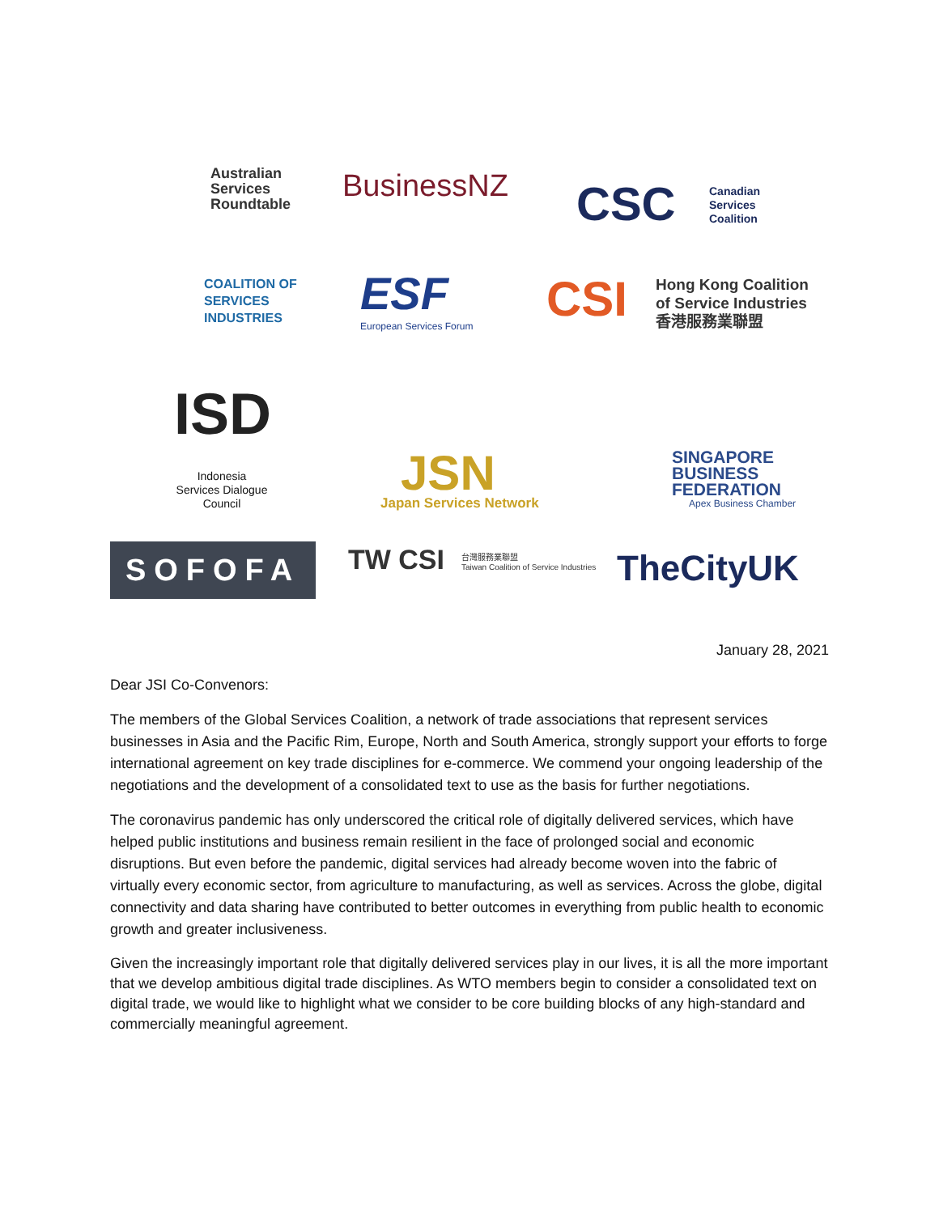Australian
Services
Roundtable
BusinessNZ CSC
Canadian
Services
Coalition
COALITION OF
SERVICES
INDUSTRIES
ESF
European Services Forum CSI
Hong Kong Coalition
of Service Industries
香港服務業聯盟
ISD
Indonesia Services Dialogue Council
JSN
Japan Services Network
SINGAPORE
BUSINESS
FEDERATION
Apex Business Chamber
SOFOFA TW CSI
台灣服務業聯盟
Taiwan Coalition of Service Industries
TheCityUK
January 28, 2021
Dear JSI Co-Convenors:
The members of the Global Services Coalition, a network of trade associations that represent services businesses in Asia and the Pacific Rim, Europe, North and South America, strongly support your efforts to forge international agreement on key trade disciplines for e-commerce. We commend your ongoing leadership of the negotiations and the development of a consolidated text to use as the basis for further negotiations.
The coronavirus pandemic has only underscored the critical role of digitally delivered services, which have helped public institutions and business remain resilient in the face of prolonged social and economic disruptions. But even before the pandemic, digital services had already become woven into the fabric of virtually every economic sector, from agriculture to manufacturing, as well as services. Across the globe, digital connectivity and data sharing have contributed to better outcomes in everything from public health to economic growth and greater inclusiveness.
Given the increasingly important role that digitally delivered services play in our lives, it is all the more important that we develop ambitious digital trade disciplines. As WTO members begin to consider a consolidated text on digital trade, we would like to highlight what we consider to be core building blocks of any high-standard and commercially meaningful agreement.